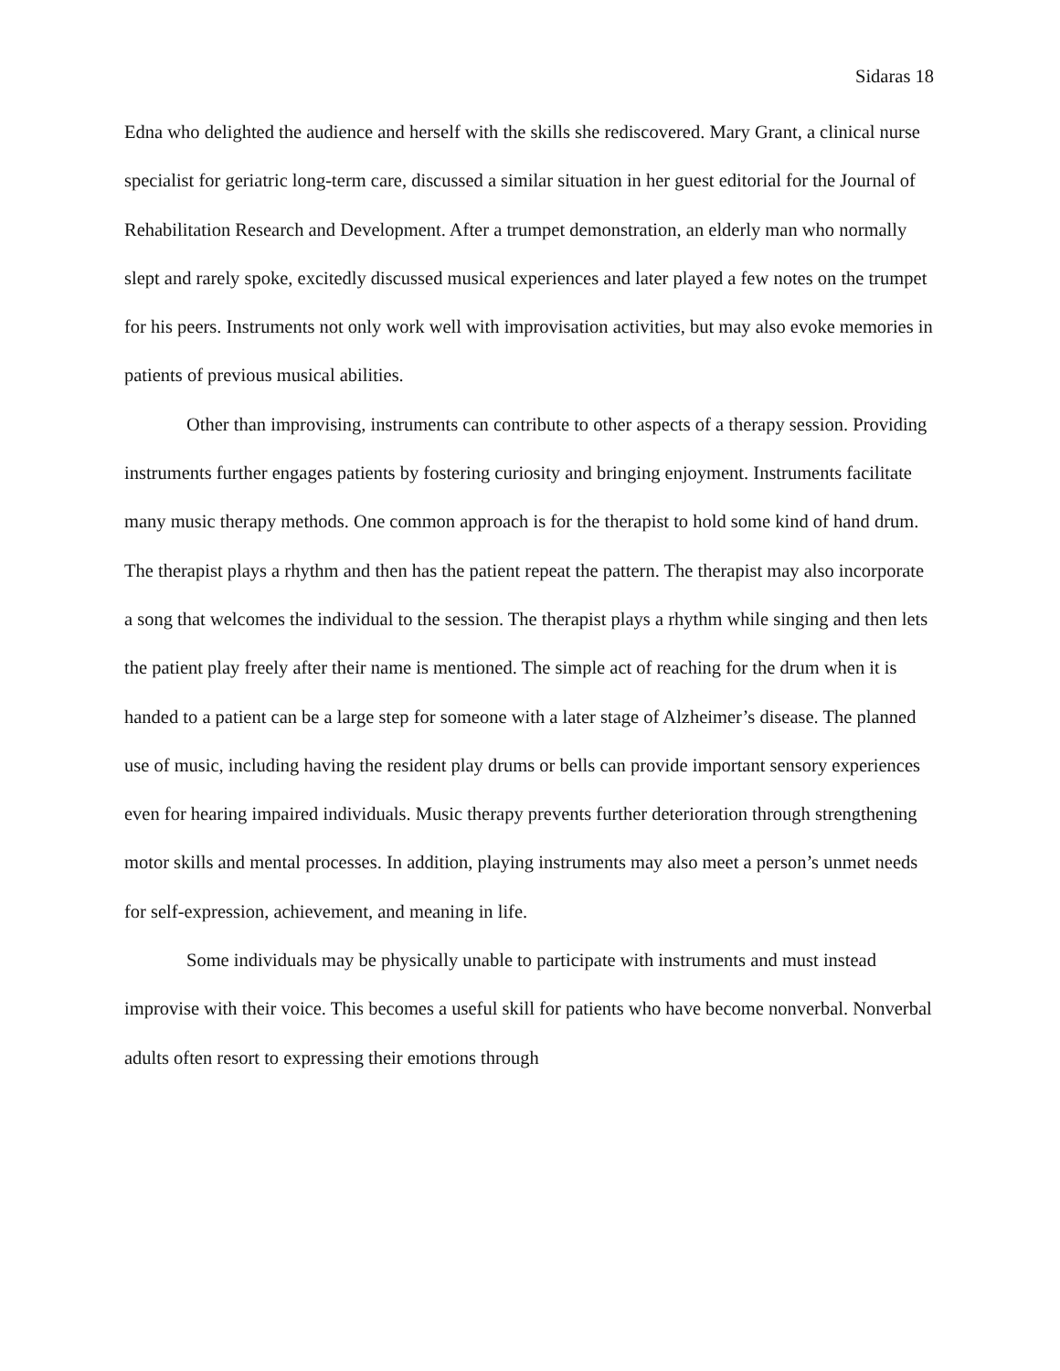Sidaras 18
Edna who delighted the audience and herself with the skills she rediscovered. Mary Grant, a clinical nurse specialist for geriatric long-term care, discussed a similar situation in her guest editorial for the Journal of Rehabilitation Research and Development. After a trumpet demonstration, an elderly man who normally slept and rarely spoke, excitedly discussed musical experiences and later played a few notes on the trumpet for his peers. Instruments not only work well with improvisation activities, but may also evoke memories in patients of previous musical abilities.
Other than improvising, instruments can contribute to other aspects of a therapy session. Providing instruments further engages patients by fostering curiosity and bringing enjoyment. Instruments facilitate many music therapy methods. One common approach is for the therapist to hold some kind of hand drum. The therapist plays a rhythm and then has the patient repeat the pattern. The therapist may also incorporate a song that welcomes the individual to the session. The therapist plays a rhythm while singing and then lets the patient play freely after their name is mentioned. The simple act of reaching for the drum when it is handed to a patient can be a large step for someone with a later stage of Alzheimer’s disease. The planned use of music, including having the resident play drums or bells can provide important sensory experiences even for hearing impaired individuals. Music therapy prevents further deterioration through strengthening motor skills and mental processes. In addition, playing instruments may also meet a person’s unmet needs for self-expression, achievement, and meaning in life.
Some individuals may be physically unable to participate with instruments and must instead improvise with their voice. This becomes a useful skill for patients who have become nonverbal. Nonverbal adults often resort to expressing their emotions through